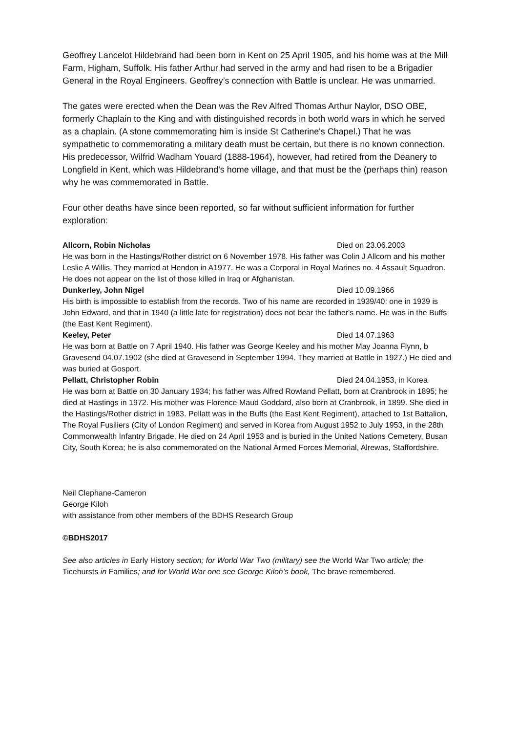Geoffrey Lancelot Hildebrand had been born in Kent on 25 April 1905, and his home was at the Mill Farm, Higham, Suffolk. His father Arthur had served in the army and had risen to be a Brigadier General in the Royal Engineers. Geoffrey’s connection with Battle is unclear. He was unmarried.
The gates were erected when the Dean was the Rev Alfred Thomas Arthur Naylor, DSO OBE, formerly Chaplain to the King and with distinguished records in both world wars in which he served as a chaplain. (A stone commemorating him is inside St Catherine's Chapel.) That he was sympathetic to commemorating a military death must be certain, but there is no known connection. His predecessor, Wilfrid Wadham Youard (1888-1964), however, had retired from the Deanery to Longfield in Kent, which was Hildebrand's home village, and that must be the (perhaps thin) reason why he was commemorated in Battle.
Four other deaths have since been reported, so far without sufficient information for further exploration:
Allcorn, Robin Nicholas Died on 23.06.2003
He was born in the Hastings/Rother district on 6 November 1978. His father was Colin J Allcorn and his mother Leslie A Willis. They married at Hendon in A1977. He was a Corporal in Royal Marines no. 4 Assault Squadron. He does not appear on the list of those killed in Iraq or Afghanistan.
Dunkerley, John Nigel Died 10.09.1966
His birth is impossible to establish from the records. Two of his name are recorded in 1939/40: one in 1939 is John Edward, and that in 1940 (a little late for registration) does not bear the father's name. He was in the Buffs (the East Kent Regiment).
Keeley, Peter Died 14.07.1963
He was born at Battle on 7 April 1940. His father was George Keeley and his mother May Joanna Flynn, b Gravesend 04.07.1902 (she died at Gravesend in September 1994. They married at Battle in 1927.) He died and was buried at Gosport.
Pellatt, Christopher Robin Died 24.04.1953, in Korea
He was born at Battle on 30 January 1934; his father was Alfred Rowland Pellatt, born at Cranbrook in 1895; he died at Hastings in 1972. His mother was Florence Maud Goddard, also born at Cranbrook, in 1899. She died in the Hastings/Rother district in 1983. Pellatt was in the Buffs (the East Kent Regiment), attached to 1st Battalion, The Royal Fusiliers (City of London Regiment) and served in Korea from August 1952 to July 1953, in the 28th Commonwealth Infantry Brigade. He died on 24 April 1953 and is buried in the United Nations Cemetery, Busan City, South Korea; he is also commemorated on the National Armed Forces Memorial, Alrewas, Staffordshire.
Neil Clephane-Cameron
George Kiloh
with assistance from other members of the BDHS Research Group
©BDHS2017
See also articles in Early History section; for World War Two (military) see the World War Two article; the Ticehursts in Families; and for World War one see George Kiloh’s book, The brave remembered.